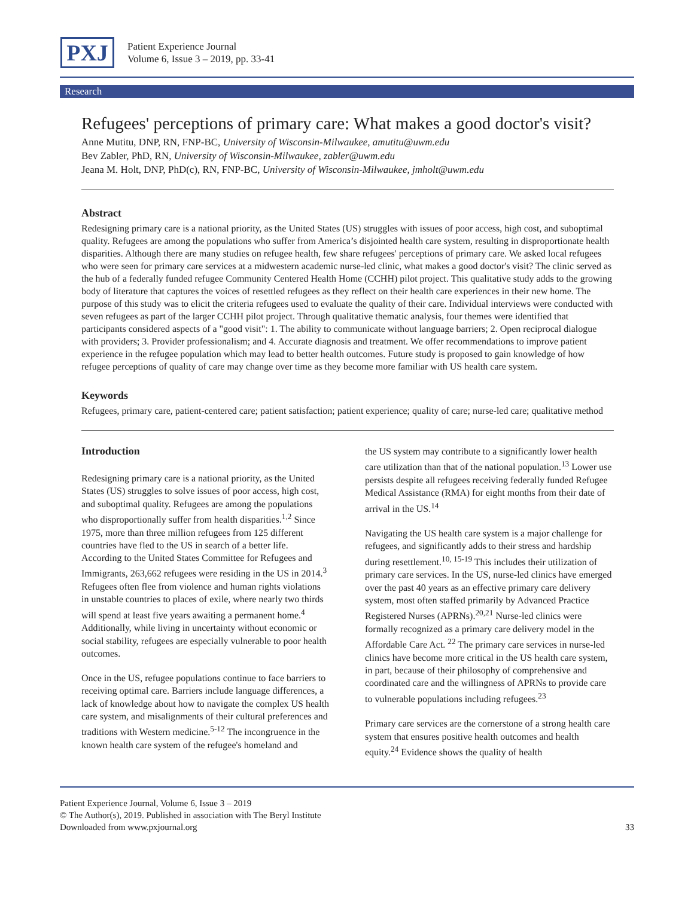PXJ
Patient Experience Journal
Volume 6, Issue 3 – 2019, pp. 33-41
Research
Refugees' perceptions of primary care: What makes a good doctor's visit?
Anne Mutitu, DNP, RN, FNP-BC, University of Wisconsin-Milwaukee, amutitu@uwm.edu
Bev Zabler, PhD, RN, University of Wisconsin-Milwaukee, zabler@uwm.edu
Jeana M. Holt, DNP, PhD(c), RN, FNP-BC, University of Wisconsin-Milwaukee, jmholt@uwm.edu
Abstract
Redesigning primary care is a national priority, as the United States (US) struggles with issues of poor access, high cost, and suboptimal quality. Refugees are among the populations who suffer from America’s disjointed health care system, resulting in disproportionate health disparities. Although there are many studies on refugee health, few share refugees' perceptions of primary care. We asked local refugees who were seen for primary care services at a midwestern academic nurse-led clinic, what makes a good doctor's visit? The clinic served as the hub of a federally funded refugee Community Centered Health Home (CCHH) pilot project. This qualitative study adds to the growing body of literature that captures the voices of resettled refugees as they reflect on their health care experiences in their new home. The purpose of this study was to elicit the criteria refugees used to evaluate the quality of their care. Individual interviews were conducted with seven refugees as part of the larger CCHH pilot project. Through qualitative thematic analysis, four themes were identified that participants considered aspects of a "good visit": 1. The ability to communicate without language barriers; 2. Open reciprocal dialogue with providers; 3. Provider professionalism; and 4. Accurate diagnosis and treatment. We offer recommendations to improve patient experience in the refugee population which may lead to better health outcomes. Future study is proposed to gain knowledge of how refugee perceptions of quality of care may change over time as they become more familiar with US health care system.
Keywords
Refugees, primary care, patient-centered care; patient satisfaction; patient experience; quality of care; nurse-led care; qualitative method
Introduction
Redesigning primary care is a national priority, as the United States (US) struggles to solve issues of poor access, high cost, and suboptimal quality. Refugees are among the populations who disproportionally suffer from health disparities.<sup>1,2</sup> Since 1975, more than three million refugees from 125 different countries have fled to the US in search of a better life. According to the United States Committee for Refugees and Immigrants, 263,662 refugees were residing in the US in 2014.<sup>3</sup> Refugees often flee from violence and human rights violations in unstable countries to places of exile, where nearly two thirds will spend at least five years awaiting a permanent home.<sup>4</sup> Additionally, while living in uncertainty without economic or social stability, refugees are especially vulnerable to poor health outcomes.
Once in the US, refugee populations continue to face barriers to receiving optimal care. Barriers include language differences, a lack of knowledge about how to navigate the complex US health care system, and misalignments of their cultural preferences and traditions with Western medicine.<sup>5-12</sup> The incongruence in the known health care system of the refugee's homeland and
the US system may contribute to a significantly lower health care utilization than that of the national population.<sup>13</sup> Lower use persists despite all refugees receiving federally funded Refugee Medical Assistance (RMA) for eight months from their date of arrival in the US.<sup>14</sup>
Navigating the US health care system is a major challenge for refugees, and significantly adds to their stress and hardship during resettlement.<sup>10, 15-19</sup> This includes their utilization of primary care services. In the US, nurse-led clinics have emerged over the past 40 years as an effective primary care delivery system, most often staffed primarily by Advanced Practice Registered Nurses (APRNs).<sup>20,21</sup> Nurse-led clinics were formally recognized as a primary care delivery model in the Affordable Care Act. <sup>22</sup> The primary care services in nurse-led clinics have become more critical in the US health care system, in part, because of their philosophy of comprehensive and coordinated care and the willingness of APRNs to provide care to vulnerable populations including refugees.<sup>23</sup>
Primary care services are the cornerstone of a strong health care system that ensures positive health outcomes and health equity.<sup>24</sup> Evidence shows the quality of health
Patient Experience Journal, Volume 6, Issue 3 – 2019
© The Author(s), 2019. Published in association with The Beryl Institute
Downloaded from www.pxjournal.org 33